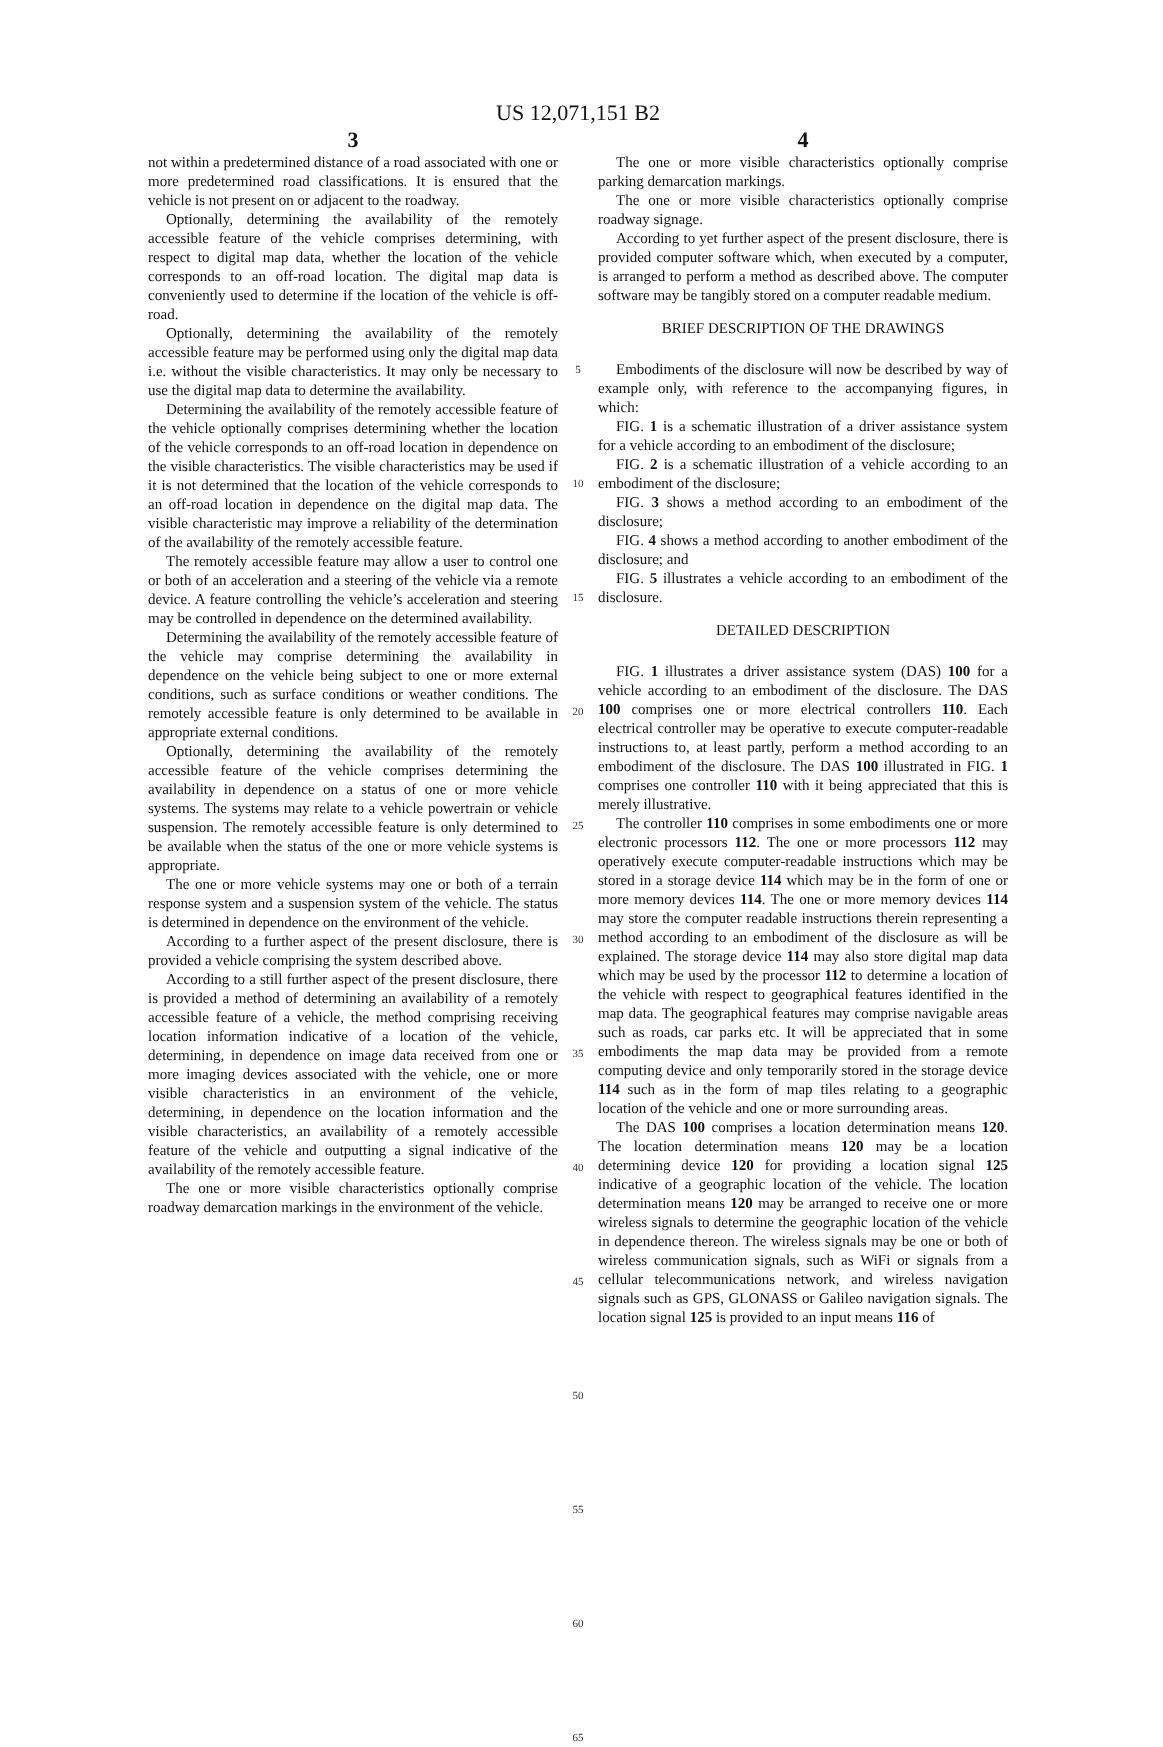US 12,071,151 B2
3
not within a predetermined distance of a road associated with one or more predetermined road classifications. It is ensured that the vehicle is not present on or adjacent to the roadway.
Optionally, determining the availability of the remotely accessible feature of the vehicle comprises determining, with respect to digital map data, whether the location of the vehicle corresponds to an off-road location. The digital map data is conveniently used to determine if the location of the vehicle is off-road.
Optionally, determining the availability of the remotely accessible feature may be performed using only the digital map data i.e. without the visible characteristics. It may only be necessary to use the digital map data to determine the availability.
Determining the availability of the remotely accessible feature of the vehicle optionally comprises determining whether the location of the vehicle corresponds to an off-road location in dependence on the visible characteristics. The visible characteristics may be used if it is not determined that the location of the vehicle corresponds to an off-road location in dependence on the digital map data. The visible characteristic may improve a reliability of the determination of the availability of the remotely accessible feature.
The remotely accessible feature may allow a user to control one or both of an acceleration and a steering of the vehicle via a remote device. A feature controlling the vehicle’s acceleration and steering may be controlled in dependence on the determined availability.
Determining the availability of the remotely accessible feature of the vehicle may comprise determining the availability in dependence on the vehicle being subject to one or more external conditions, such as surface conditions or weather conditions. The remotely accessible feature is only determined to be available in appropriate external conditions.
Optionally, determining the availability of the remotely accessible feature of the vehicle comprises determining the availability in dependence on a status of one or more vehicle systems. The systems may relate to a vehicle powertrain or vehicle suspension. The remotely accessible feature is only determined to be available when the status of the one or more vehicle systems is appropriate.
The one or more vehicle systems may one or both of a terrain response system and a suspension system of the vehicle. The status is determined in dependence on the environment of the vehicle.
According to a further aspect of the present disclosure, there is provided a vehicle comprising the system described above.
According to a still further aspect of the present disclosure, there is provided a method of determining an availability of a remotely accessible feature of a vehicle, the method comprising receiving location information indicative of a location of the vehicle, determining, in dependence on image data received from one or more imaging devices associated with the vehicle, one or more visible characteristics in an environment of the vehicle, determining, in dependence on the location information and the visible characteristics, an availability of a remotely accessible feature of the vehicle and outputting a signal indicative of the availability of the remotely accessible feature.
The one or more visible characteristics optionally comprise roadway demarcation markings in the environment of the vehicle.
5
10
15
20
25
30
35
40
45
50
55
60
65
4
The one or more visible characteristics optionally comprise parking demarcation markings.
The one or more visible characteristics optionally comprise roadway signage.
According to yet further aspect of the present disclosure, there is provided computer software which, when executed by a computer, is arranged to perform a method as described above. The computer software may be tangibly stored on a computer readable medium.
BRIEF DESCRIPTION OF THE DRAWINGS
Embodiments of the disclosure will now be described by way of example only, with reference to the accompanying figures, in which:
FIG. 1 is a schematic illustration of a driver assistance system for a vehicle according to an embodiment of the disclosure;
FIG. 2 is a schematic illustration of a vehicle according to an embodiment of the disclosure;
FIG. 3 shows a method according to an embodiment of the disclosure;
FIG. 4 shows a method according to another embodiment of the disclosure; and
FIG. 5 illustrates a vehicle according to an embodiment of the disclosure.
DETAILED DESCRIPTION
FIG. 1 illustrates a driver assistance system (DAS) 100 for a vehicle according to an embodiment of the disclosure. The DAS 100 comprises one or more electrical controllers 110. Each electrical controller may be operative to execute computer-readable instructions to, at least partly, perform a method according to an embodiment of the disclosure. The DAS 100 illustrated in FIG. 1 comprises one controller 110 with it being appreciated that this is merely illustrative.
The controller 110 comprises in some embodiments one or more electronic processors 112. The one or more processors 112 may operatively execute computer-readable instructions which may be stored in a storage device 114 which may be in the form of one or more memory devices 114. The one or more memory devices 114 may store the computer readable instructions therein representing a method according to an embodiment of the disclosure as will be explained. The storage device 114 may also store digital map data which may be used by the processor 112 to determine a location of the vehicle with respect to geographical features identified in the map data. The geographical features may comprise navigable areas such as roads, car parks etc. It will be appreciated that in some embodiments the map data may be provided from a remote computing device and only temporarily stored in the storage device 114 such as in the form of map tiles relating to a geographic location of the vehicle and one or more surrounding areas.
The DAS 100 comprises a location determination means 120. The location determination means 120 may be a location determining device 120 for providing a location signal 125 indicative of a geographic location of the vehicle. The location determination means 120 may be arranged to receive one or more wireless signals to determine the geographic location of the vehicle in dependence thereon. The wireless signals may be one or both of wireless communication signals, such as WiFi or signals from a cellular telecommunications network, and wireless navigation signals such as GPS, GLONASS or Galileo navigation signals. The location signal 125 is provided to an input means 116 of